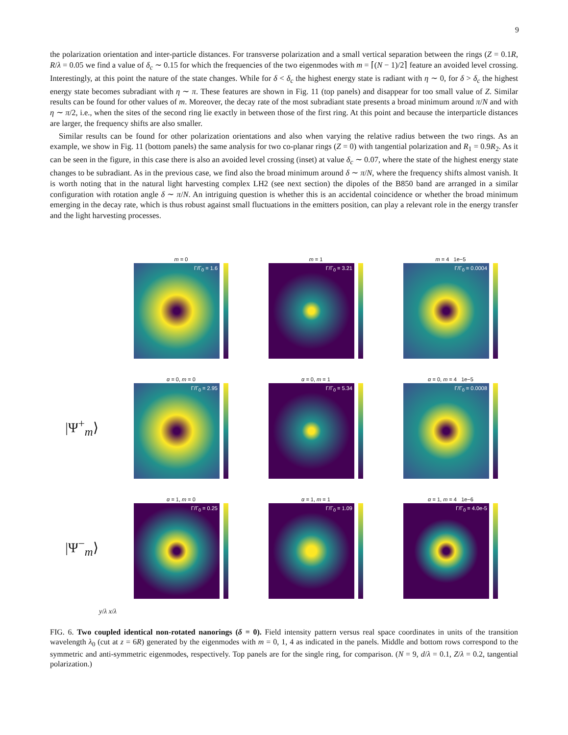9
the polarization orientation and inter-particle distances. For transverse polarization and a small vertical separation between the rings (Z = 0.1R, R/λ = 0.05 we find a value of δ<sub>c</sub> ∼ 0.15 for which the frequencies of the two eigenmodes with m = ⌈(N − 1)/2⌉ feature an avoided level crossing. Interestingly, at this point the nature of the state changes. While for δ < δ<sub>c</sub> the highest energy state is radiant with η ∼ 0, for δ > δ<sub>c</sub> the highest energy state becomes subradiant with η ∼ π. These features are shown in Fig. 11 (top panels) and disappear for too small value of Z. Similar results can be found for other values of m. Moreover, the decay rate of the most subradiant state presents a broad minimum around π/N and with η ∼ π/2, i.e., when the sites of the second ring lie exactly in between those of the first ring. At this point and because the interparticle distances are larger, the frequency shifts are also smaller.
Similar results can be found for other polarization orientations and also when varying the relative radius between the two rings. As an example, we show in Fig. 11 (bottom panels) the same analysis for two co-planar rings (Z = 0) with tangential polarization and R<sub>1</sub> = 0.9R<sub>2</sub>. As it can be seen in the figure, in this case there is also an avoided level crossing (inset) at value δ<sub>c</sub> ∼ 0.07, where the state of the highest energy state changes to be subradiant. As in the previous case, we find also the broad minimum around δ ∼ π/N, where the frequency shifts almost vanish. It is worth noting that in the natural light harvesting complex LH2 (see next section) the dipoles of the B850 band are arranged in a similar configuration with rotation angle δ ∼ π/N. An intriguing question is whether this is an accidental coincidence or whether the broad minimum emerging in the decay rate, which is thus robust against small fluctuations in the emitters position, can play a relevant role in the energy transfer and the light harvesting processes.
m = 0
Γ/Γ<sub>0</sub> = 1.6
m = 1
Γ/Γ<sub>0</sub> = 3.21
m = 4 1e−5
Γ/Γ<sub>0</sub> = 0.0004
|Ψ<sup>+</sup><sub>m</sub>⟩
α = 0, m = 0
Γ/Γ<sub>0</sub> = 2.95
α = 0, m = 1
Γ/Γ<sub>0</sub> = 5.34
α = 0, m = 4 1e−5
Γ/Γ<sub>0</sub> = 0.0008
|Ψ<sup>−</sup><sub>m</sub>⟩
α = 1, m = 0
Γ/Γ<sub>0</sub> = 0.25
α = 1, m = 1
Γ/Γ<sub>0</sub> = 1.09
α = 1, m = 4 1e−6
Γ/Γ<sub>0</sub> = 4.0e-5
y/λ x/λ
FIG. 6. Two coupled identical non-rotated nanorings (δ = 0). Field intensity pattern versus real space coordinates in units of the transition wavelength λ<sub>0</sub> (cut at z = 6R) generated by the eigenmodes with m = 0, 1, 4 as indicated in the panels. Middle and bottom rows correspond to the symmetric and anti-symmetric eigenmodes, respectively. Top panels are for the single ring, for comparison. (N = 9, d/λ = 0.1, Z/λ = 0.2, tangential polarization.)